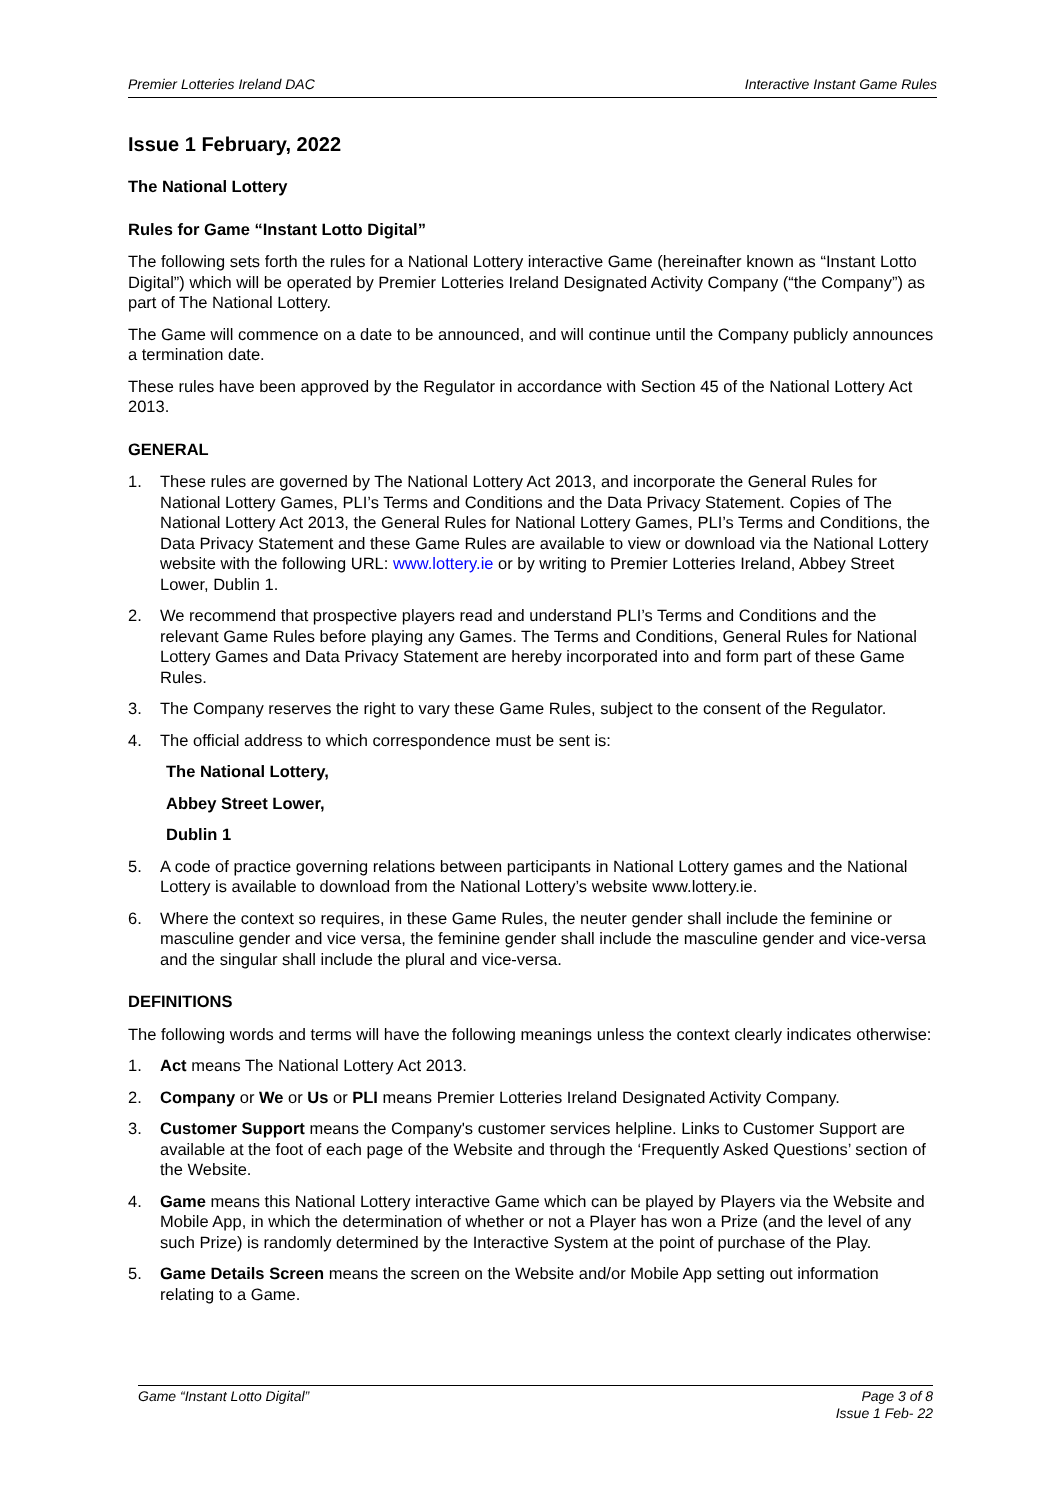Premier Lotteries Ireland DAC Interactive Instant Game Rules
Issue 1 February, 2022
The National Lottery
Rules for Game “Instant Lotto Digital”
The following sets forth the rules for a National Lottery interactive Game (hereinafter known as “Instant Lotto Digital”) which will be operated by Premier Lotteries Ireland Designated Activity Company (“the Company”) as part of The National Lottery.
The Game will commence on a date to be announced, and will continue until the Company publicly announces a termination date.
These rules have been approved by the Regulator in accordance with Section 45 of the National Lottery Act 2013.
GENERAL
1. These rules are governed by The National Lottery Act 2013, and incorporate the General Rules for National Lottery Games, PLI’s Terms and Conditions and the Data Privacy Statement. Copies of The National Lottery Act 2013, the General Rules for National Lottery Games, PLI’s Terms and Conditions, the Data Privacy Statement and these Game Rules are available to view or download via the National Lottery website with the following URL: www.lottery.ie or by writing to Premier Lotteries Ireland, Abbey Street Lower, Dublin 1.
2. We recommend that prospective players read and understand PLI’s Terms and Conditions and the relevant Game Rules before playing any Games. The Terms and Conditions, General Rules for National Lottery Games and Data Privacy Statement are hereby incorporated into and form part of these Game Rules.
3. The Company reserves the right to vary these Game Rules, subject to the consent of the Regulator.
4. The official address to which correspondence must be sent is:
The National Lottery,
Abbey Street Lower,
Dublin 1
5. A code of practice governing relations between participants in National Lottery games and the National Lottery is available to download from the National Lottery’s website www.lottery.ie.
6. Where the context so requires, in these Game Rules, the neuter gender shall include the feminine or masculine gender and vice versa, the feminine gender shall include the masculine gender and vice-versa and the singular shall include the plural and vice-versa.
DEFINITIONS
The following words and terms will have the following meanings unless the context clearly indicates otherwise:
1. Act means The National Lottery Act 2013.
2. Company or We or Us or PLI means Premier Lotteries Ireland Designated Activity Company.
3. Customer Support means the Company's customer services helpline. Links to Customer Support are available at the foot of each page of the Website and through the ‘Frequently Asked Questions’ section of the Website.
4. Game means this National Lottery interactive Game which can be played by Players via the Website and Mobile App, in which the determination of whether or not a Player has won a Prize (and the level of any such Prize) is randomly determined by the Interactive System at the point of purchase of the Play.
5. Game Details Screen means the screen on the Website and/or Mobile App setting out information relating to a Game.
Game “Instant Lotto Digital” Page 3 of 8
Issue 1 Feb- 22